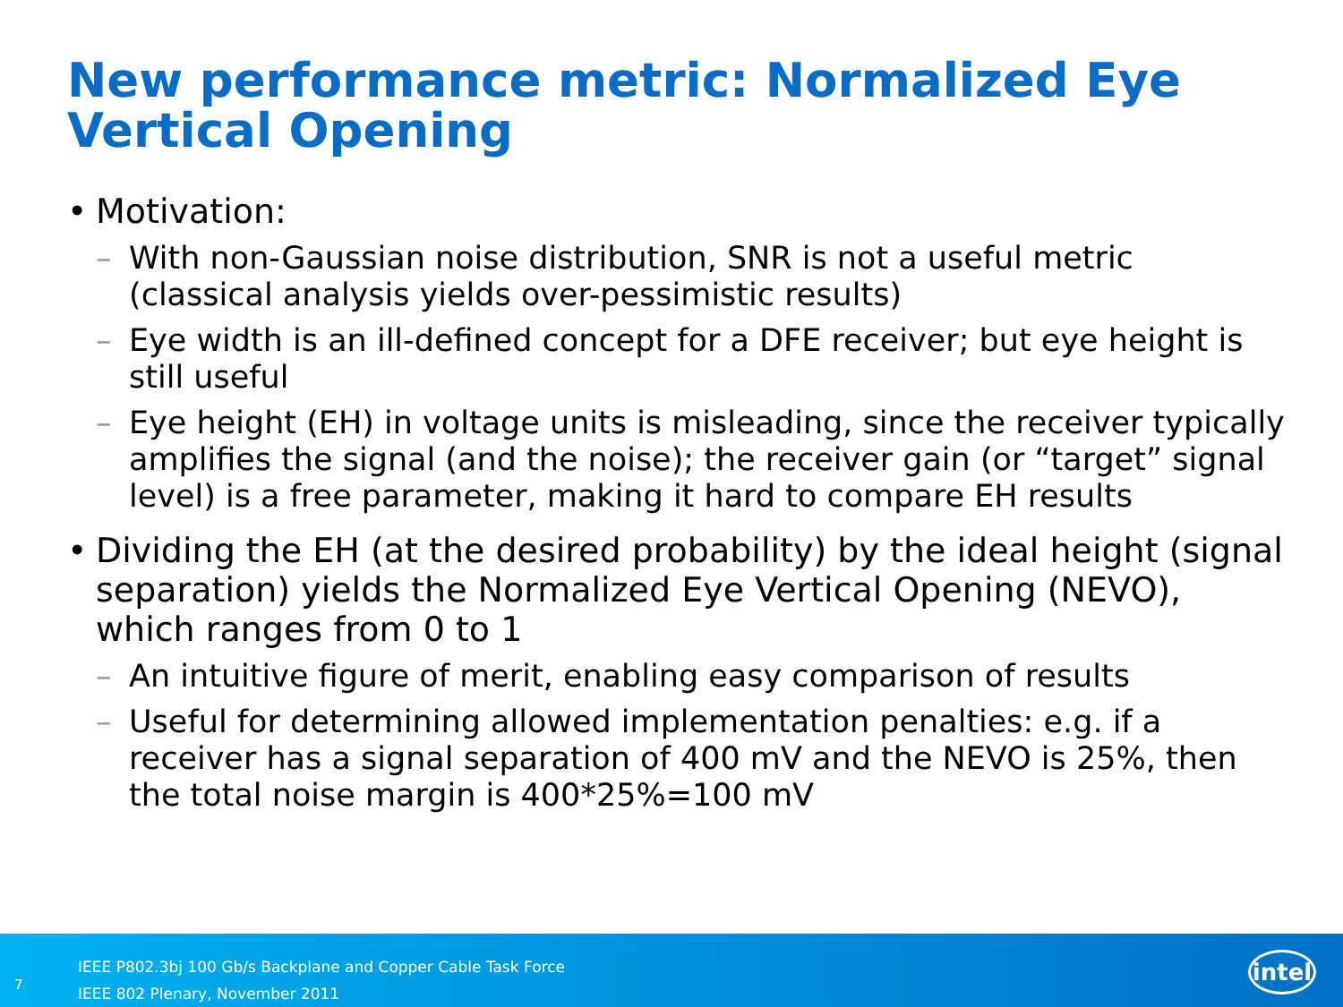New performance metric: Normalized Eye Vertical Opening
• Motivation:
– With non-Gaussian noise distribution, SNR is not a useful metric (classical analysis yields over-pessimistic results)
– Eye width is an ill-defined concept for a DFE receiver; but eye height is still useful
– Eye height (EH) in voltage units is misleading, since the receiver typically amplifies the signal (and the noise); the receiver gain (or “target” signal level) is a free parameter, making it hard to compare EH results
• Dividing the EH (at the desired probability) by the ideal height (signal separation) yields the Normalized Eye Vertical Opening (NEVO), which ranges from 0 to 1
– An intuitive figure of merit, enabling easy comparison of results
– Useful for determining allowed implementation penalties: e.g. if a receiver has a signal separation of 400 mV and the NEVO is 25%, then the total noise margin is 400*25%=100 mV
7
IEEE P802.3bj 100 Gb/s Backplane and Copper Cable Task Force
IEEE 802 Plenary, November 2011
intel